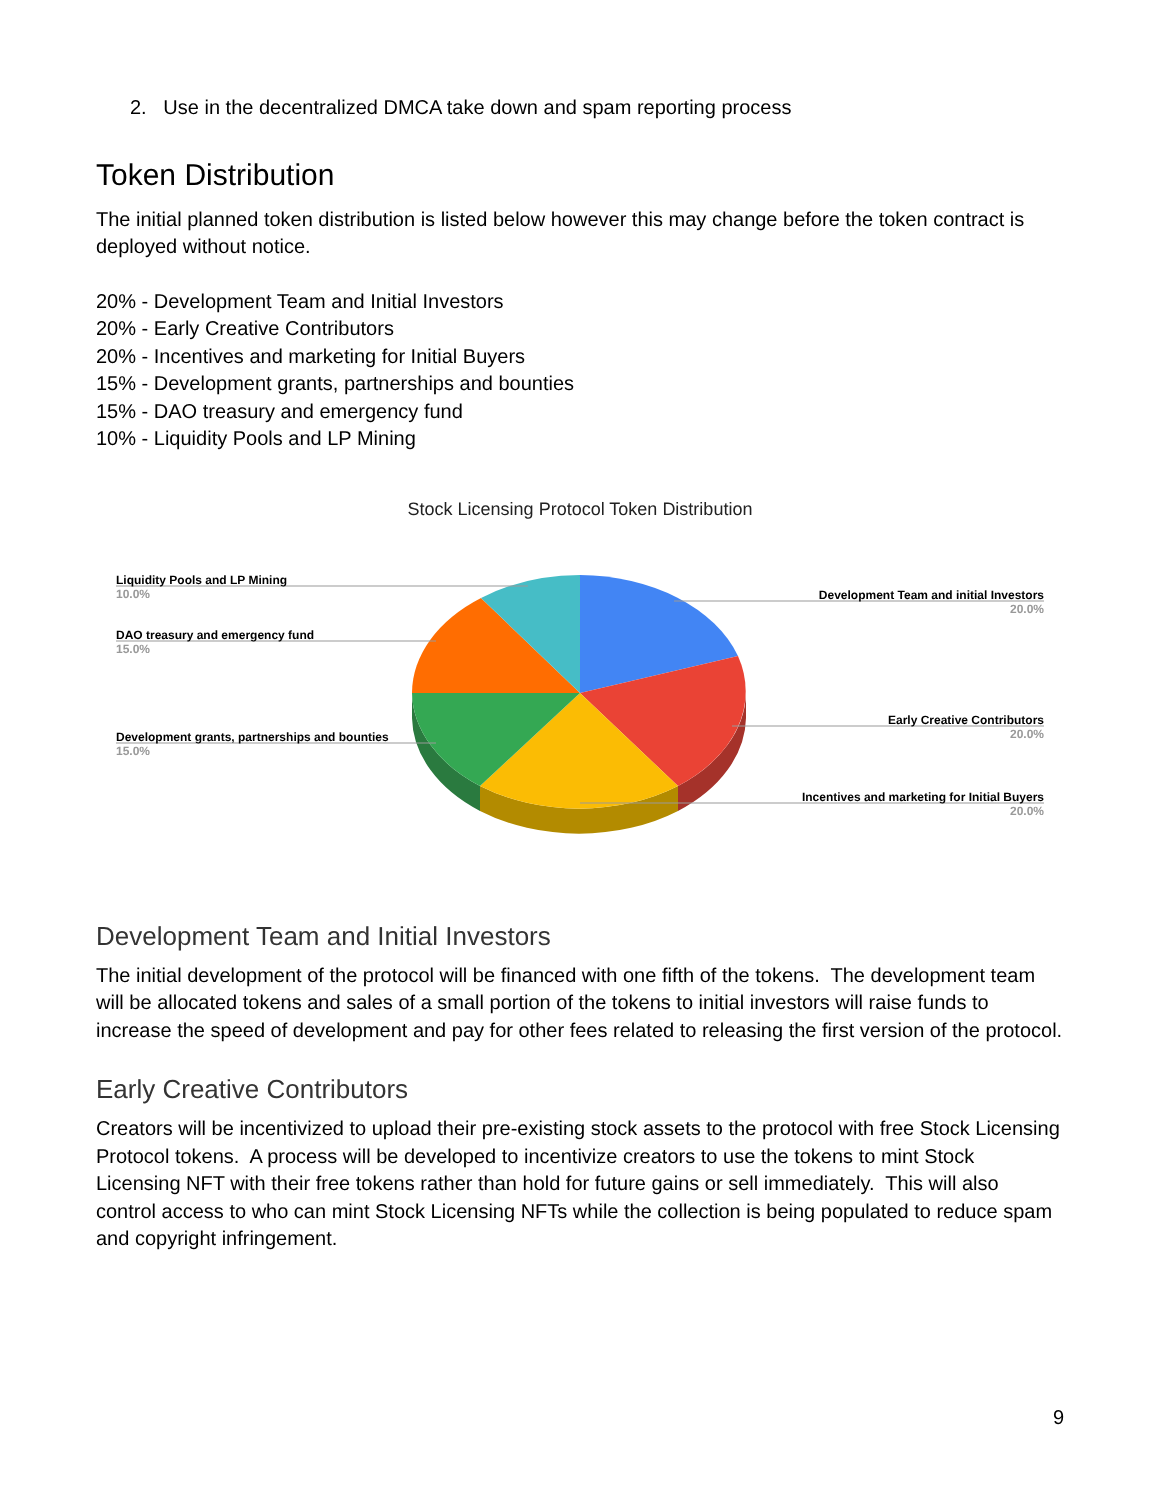2. Use in the decentralized DMCA take down and spam reporting process
Token Distribution
The initial planned token distribution is listed below however this may change before the token contract is deployed without notice.
20% - Development Team and Initial Investors
20% - Early Creative Contributors
20% - Incentives and marketing for Initial Buyers
15% - Development grants, partnerships and bounties
15% - DAO treasury and emergency fund
10% - Liquidity Pools and LP Mining
Stock Licensing Protocol Token Distribution
Liquidity Pools and LP Mining
10.0%
DAO treasury and emergency fund
15.0%
Development grants, partnerships and bounties
15.0%
Development Team and initial Investors
20.0%
Early Creative Contributors
20.0%
Incentives and marketing for Initial Buyers
20.0%
Development Team and Initial Investors
The initial development of the protocol will be financed with one fifth of the tokens. The development team will be allocated tokens and sales of a small portion of the tokens to initial investors will raise funds to increase the speed of development and pay for other fees related to releasing the first version of the protocol.
Early Creative Contributors
Creators will be incentivized to upload their pre-existing stock assets to the protocol with free Stock Licensing Protocol tokens. A process will be developed to incentivize creators to use the tokens to mint Stock Licensing NFT with their free tokens rather than hold for future gains or sell immediately. This will also control access to who can mint Stock Licensing NFTs while the collection is being populated to reduce spam and copyright infringement.
9